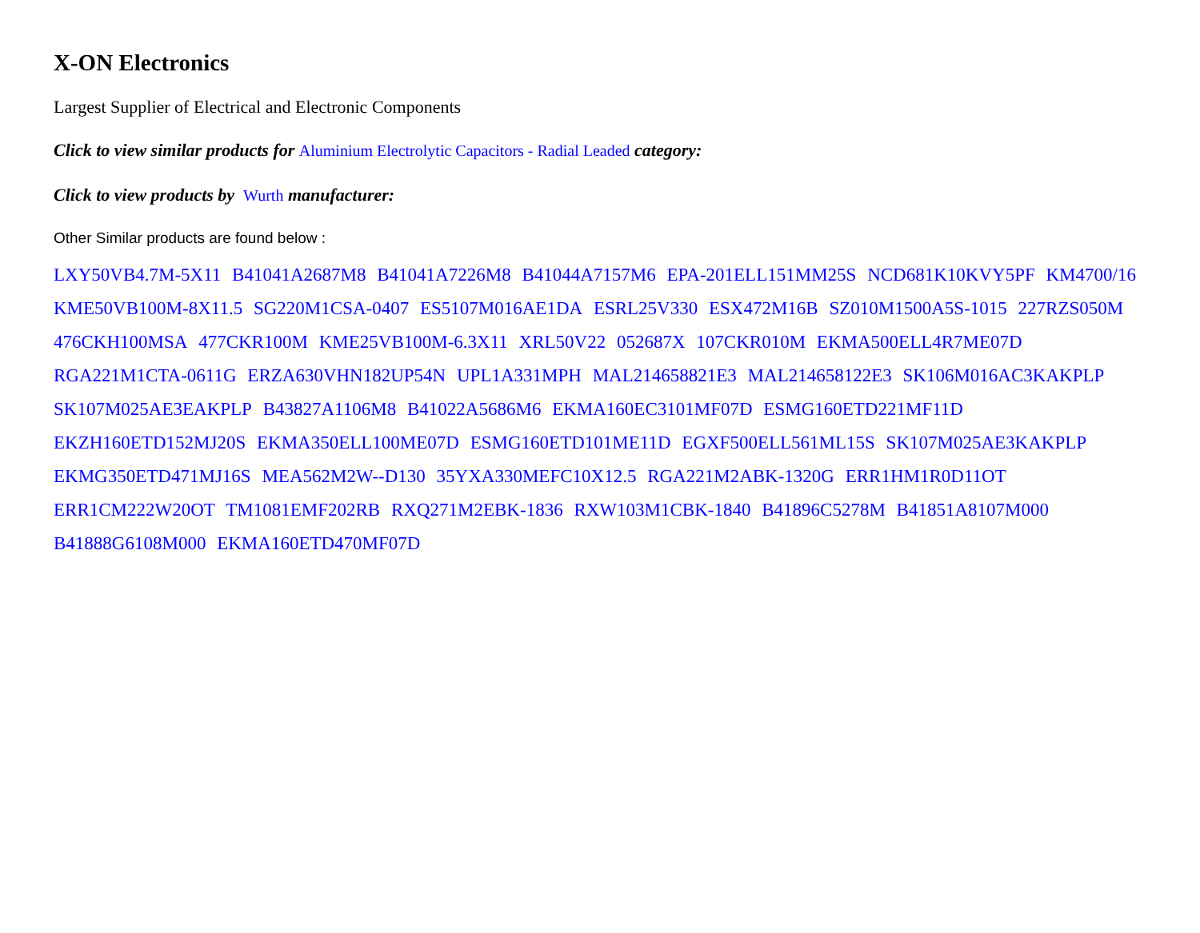X-ON Electronics
Largest Supplier of Electrical and Electronic Components
Click to view similar products for Aluminium Electrolytic Capacitors - Radial Leaded category:
Click to view products by Wurth manufacturer:
Other Similar products are found below :
LXY50VB4.7M-5X11 B41041A2687M8 B41041A7226M8 B41044A7157M6 EPA-201ELL151MM25S NCD681K10KVY5PF KM4700/16
KME50VB100M-8X11.5 SG220M1CSA-0407 ES5107M016AE1DA ESRL25V330 ESX472M16B SZ010M1500A5S-1015 227RZS050M
476CKH100MSA 477CKR100M KME25VB100M-6.3X11 XRL50V22 052687X 107CKR010M EKMA500ELL4R7ME07D
RGA221M1CTA-0611G ERZA630VHN182UP54N UPL1A331MPH MAL214658821E3 MAL214658122E3 SK106M016AC3KAKPLP
SK107M025AE3EAKPLP B43827A1106M8 B41022A5686M6 EKMA160EC3101MF07D ESMG160ETD221MF11D
EKZH160ETD152MJ20S EKMA350ELL100ME07D ESMG160ETD101ME11D EGXF500ELL561ML15S SK107M025AE3KAKPLP
EKMG350ETD471MJ16S MEA562M2W--D130 35YXA330MEFC10X12.5 RGA221M2ABK-1320G ERR1HM1R0D11OT
ERR1CM222W20OT TM1081EMF202RB RXQ271M2EBK-1836 RXW103M1CBK-1840 B41896C5278M B41851A8107M000
B41888G6108M000 EKMA160ETD470MF07D